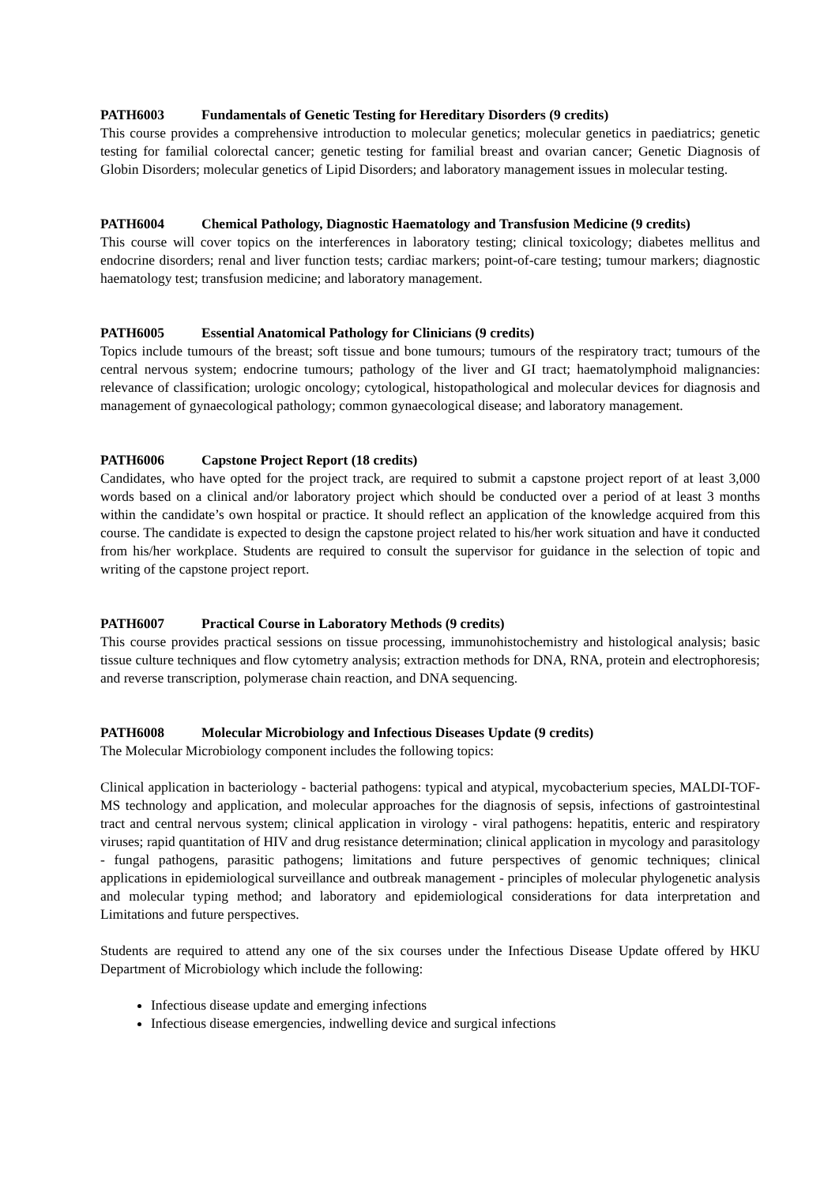PATH6003 Fundamentals of Genetic Testing for Hereditary Disorders (9 credits)
This course provides a comprehensive introduction to molecular genetics; molecular genetics in paediatrics; genetic testing for familial colorectal cancer; genetic testing for familial breast and ovarian cancer; Genetic Diagnosis of Globin Disorders; molecular genetics of Lipid Disorders; and laboratory management issues in molecular testing.
PATH6004 Chemical Pathology, Diagnostic Haematology and Transfusion Medicine (9 credits)
This course will cover topics on the interferences in laboratory testing; clinical toxicology; diabetes mellitus and endocrine disorders; renal and liver function tests; cardiac markers; point-of-care testing; tumour markers; diagnostic haematology test; transfusion medicine; and laboratory management.
PATH6005 Essential Anatomical Pathology for Clinicians (9 credits)
Topics include tumours of the breast; soft tissue and bone tumours; tumours of the respiratory tract; tumours of the central nervous system; endocrine tumours; pathology of the liver and GI tract; haematolymphoid malignancies: relevance of classification; urologic oncology; cytological, histopathological and molecular devices for diagnosis and management of gynaecological pathology; common gynaecological disease; and laboratory management.
PATH6006 Capstone Project Report (18 credits)
Candidates, who have opted for the project track, are required to submit a capstone project report of at least 3,000 words based on a clinical and/or laboratory project which should be conducted over a period of at least 3 months within the candidate’s own hospital or practice. It should reflect an application of the knowledge acquired from this course. The candidate is expected to design the capstone project related to his/her work situation and have it conducted from his/her workplace. Students are required to consult the supervisor for guidance in the selection of topic and writing of the capstone project report.
PATH6007 Practical Course in Laboratory Methods (9 credits)
This course provides practical sessions on tissue processing, immunohistochemistry and histological analysis; basic tissue culture techniques and flow cytometry analysis; extraction methods for DNA, RNA, protein and electrophoresis; and reverse transcription, polymerase chain reaction, and DNA sequencing.
PATH6008 Molecular Microbiology and Infectious Diseases Update (9 credits)
The Molecular Microbiology component includes the following topics:
Clinical application in bacteriology - bacterial pathogens: typical and atypical, mycobacterium species, MALDI-TOF-MS technology and application, and molecular approaches for the diagnosis of sepsis, infections of gastrointestinal tract and central nervous system; clinical application in virology - viral pathogens: hepatitis, enteric and respiratory viruses; rapid quantitation of HIV and drug resistance determination; clinical application in mycology and parasitology - fungal pathogens, parasitic pathogens; limitations and future perspectives of genomic techniques; clinical applications in epidemiological surveillance and outbreak management - principles of molecular phylogenetic analysis and molecular typing method; and laboratory and epidemiological considerations for data interpretation and Limitations and future perspectives.
Students are required to attend any one of the six courses under the Infectious Disease Update offered by HKU Department of Microbiology which include the following:
Infectious disease update and emerging infections
Infectious disease emergencies, indwelling device and surgical infections